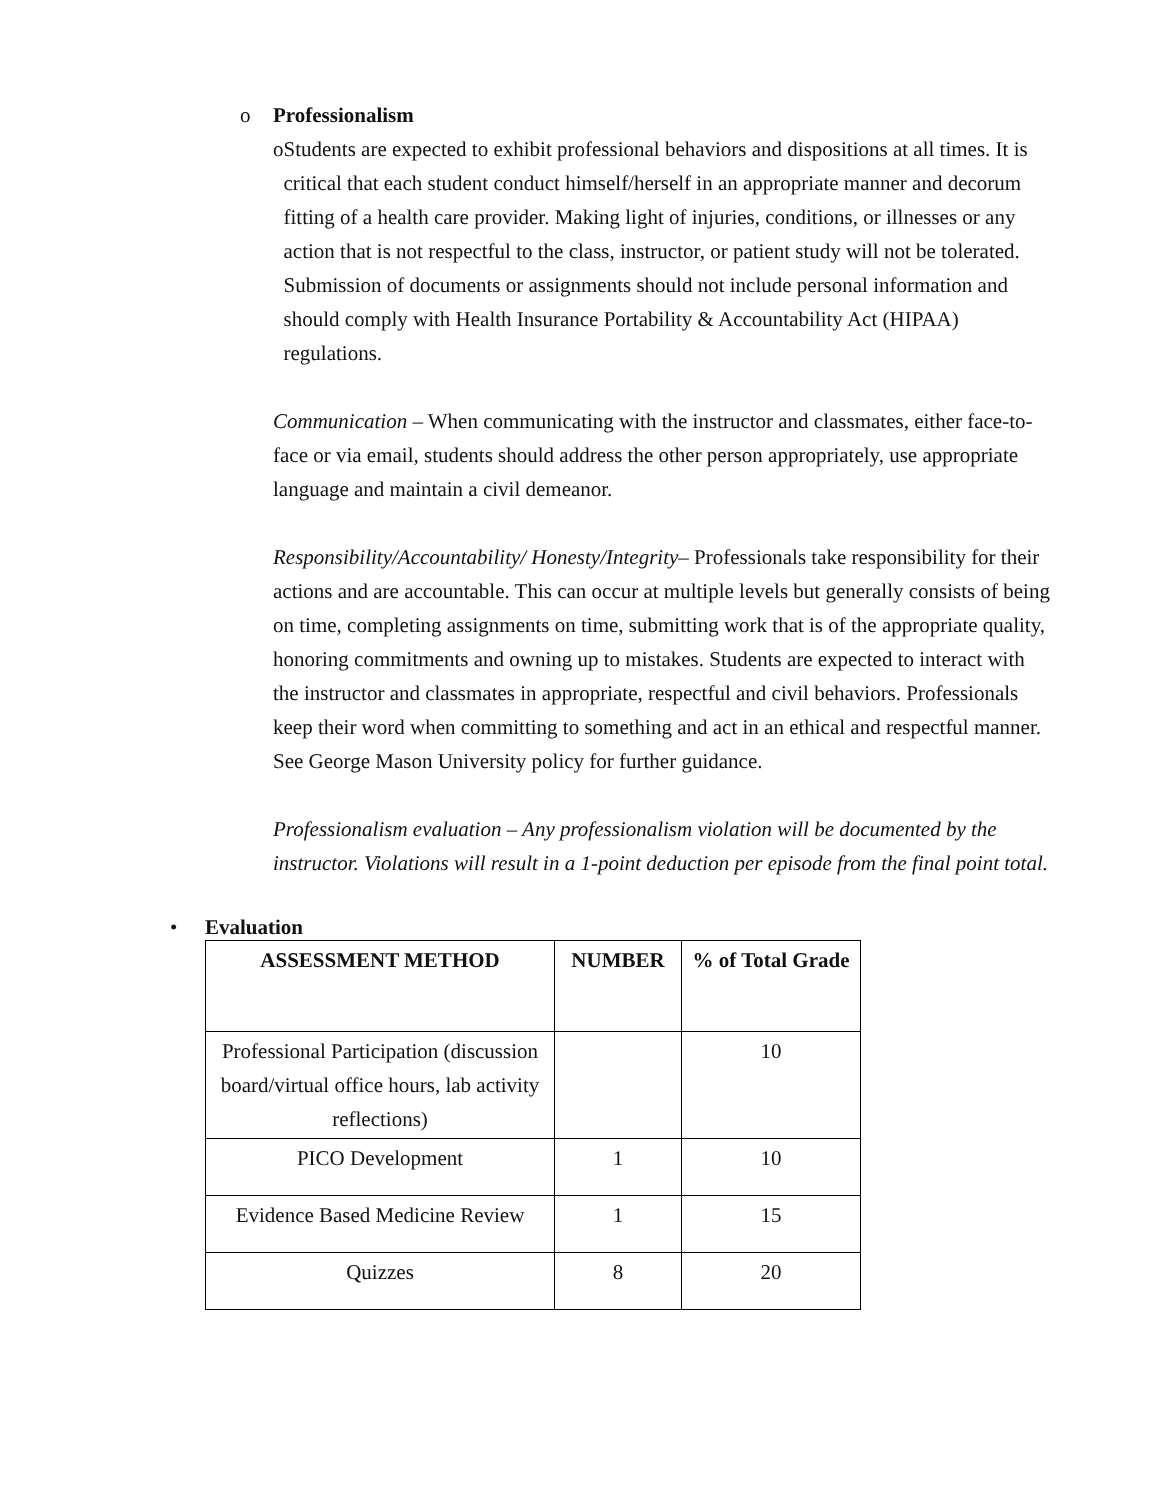o Professionalism
o Students are expected to exhibit professional behaviors and dispositions at all times. It is critical that each student conduct himself/herself in an appropriate manner and decorum fitting of a health care provider. Making light of injuries, conditions, or illnesses or any action that is not respectful to the class, instructor, or patient study will not be tolerated. Submission of documents or assignments should not include personal information and should comply with Health Insurance Portability & Accountability Act (HIPAA) regulations.
Communication – When communicating with the instructor and classmates, either face-to-face or via email, students should address the other person appropriately, use appropriate language and maintain a civil demeanor.
Responsibility/Accountability/ Honesty/Integrity– Professionals take responsibility for their actions and are accountable. This can occur at multiple levels but generally consists of being on time, completing assignments on time, submitting work that is of the appropriate quality, honoring commitments and owning up to mistakes. Students are expected to interact with the instructor and classmates in appropriate, respectful and civil behaviors. Professionals keep their word when committing to something and act in an ethical and respectful manner. See George Mason University policy for further guidance.
Professionalism evaluation – Any professionalism violation will be documented by the instructor. Violations will result in a 1-point deduction per episode from the final point total.
• Evaluation
| ASSESSMENT METHOD | NUMBER | % of Total Grade |
| --- | --- | --- |
| Professional Participation (discussion board/virtual office hours, lab activity reflections) | | 10 |
| PICO Development | 1 | 10 |
| Evidence Based Medicine Review | 1 | 15 |
| Quizzes | 8 | 20 |